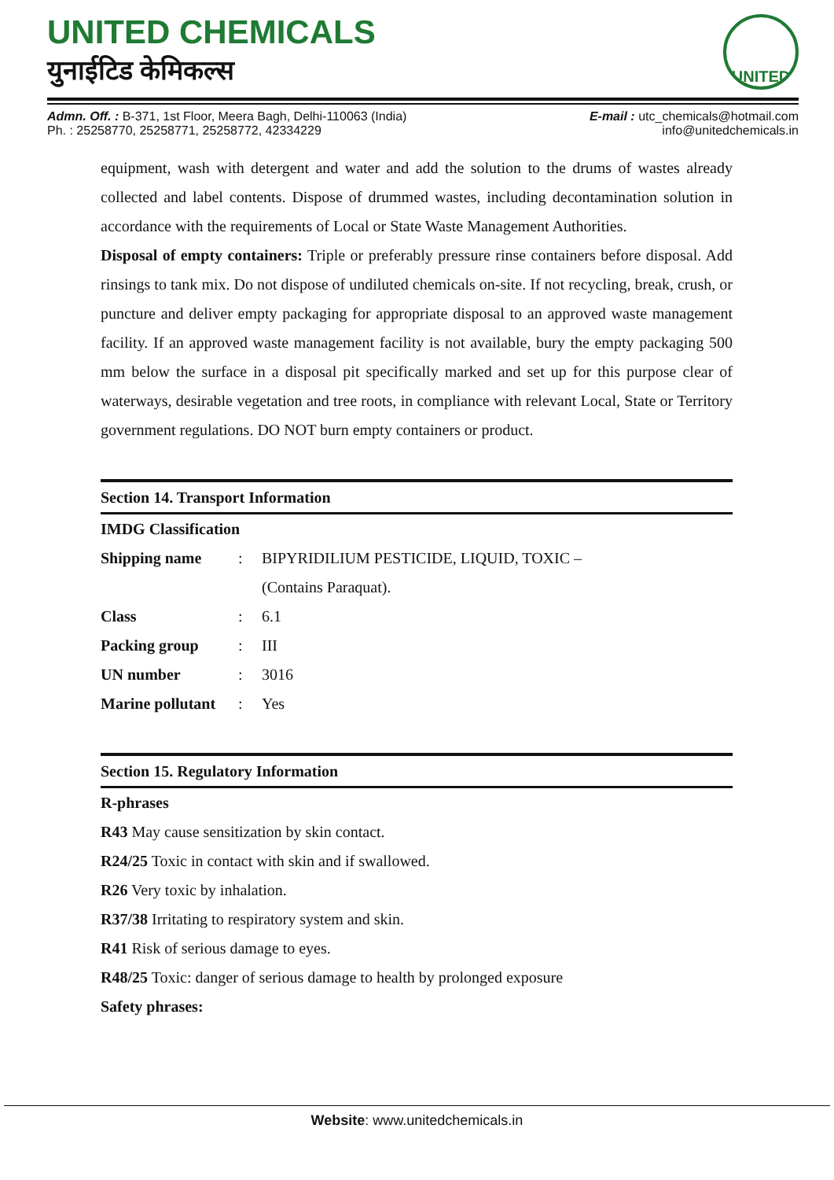UNITED CHEMICALS
युनाईटिड केमिकल्स
UNITED
Admn. Off. : B-371, 1st Floor, Meera Bagh, Delhi-110063 (India)
Ph. : 25258770, 25258771, 25258772, 42334229
E-mail : utc_chemicals@hotmail.com
info@unitedchemicals.in
equipment, wash with detergent and water and add the solution to the drums of wastes already collected and label contents. Dispose of drummed wastes, including decontamination solution in accordance with the requirements of Local or State Waste Management Authorities.
Disposal of empty containers: Triple or preferably pressure rinse containers before disposal. Add rinsings to tank mix. Do not dispose of undiluted chemicals on-site. If not recycling, break, crush, or puncture and deliver empty packaging for appropriate disposal to an approved waste management facility. If an approved waste management facility is not available, bury the empty packaging 500 mm below the surface in a disposal pit specifically marked and set up for this purpose clear of waterways, desirable vegetation and tree roots, in compliance with relevant Local, State or Territory government regulations. DO NOT burn empty containers or product.
Section 14. Transport Information
IMDG Classification
| Shipping name | : | BIPYRIDILIUM PESTICIDE, LIQUID, TOXIC – (Contains Paraquat). |
| Class | : | 6.1 |
| Packing group | : | III |
| UN number | : | 3016 |
| Marine pollutant | : | Yes |
Section 15. Regulatory Information
R-phrases
R43 May cause sensitization by skin contact.
R24/25 Toxic in contact with skin and if swallowed.
R26 Very toxic by inhalation.
R37/38 Irritating to respiratory system and skin.
R41 Risk of serious damage to eyes.
R48/25 Toxic: danger of serious damage to health by prolonged exposure
Safety phrases:
Website: www.unitedchemicals.in